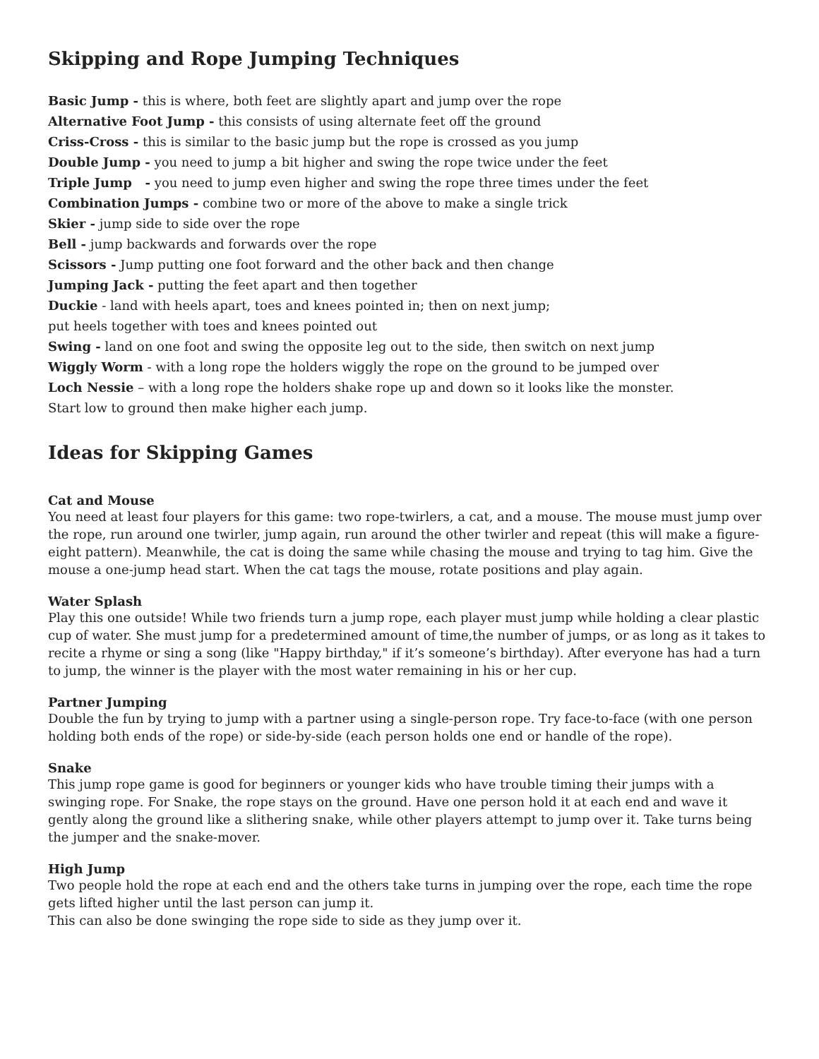Skipping and Rope Jumping Techniques
Basic Jump - this is where, both feet are slightly apart and jump over the rope
Alternative Foot Jump - this consists of using alternate feet off the ground
Criss-Cross - this is similar to the basic jump but the rope is crossed as you jump
Double Jump - you need to jump a bit higher and swing the rope twice under the feet
Triple Jump - you need to jump even higher and swing the rope three times under the feet
Combination Jumps - combine two or more of the above to make a single trick
Skier - jump side to side over the rope
Bell - jump backwards and forwards over the rope
Scissors - Jump putting one foot forward and the other back and then change
Jumping Jack - putting the feet apart and then together
Duckie - land with heels apart, toes and knees pointed in; then on next jump;
put heels together with toes and knees pointed out
Swing - land on one foot and swing the opposite leg out to the side, then switch on next jump
Wiggly Worm - with a long rope the holders wiggly the rope on the ground to be jumped over
Loch Nessie – with a long rope the holders shake rope up and down so it looks like the monster.
Start low to ground then make higher each jump.
Ideas for Skipping Games
Cat and Mouse
You need at least four players for this game: two rope-twirlers, a cat, and a mouse. The mouse must jump over the rope, run around one twirler, jump again, run around the other twirler and repeat (this will make a figure-eight pattern). Meanwhile, the cat is doing the same while chasing the mouse and trying to tag him. Give the mouse a one-jump head start. When the cat tags the mouse, rotate positions and play again.
Water Splash
Play this one outside! While two friends turn a jump rope, each player must jump while holding a clear plastic cup of water. She must jump for a predetermined amount of time,the number of jumps, or as long as it takes to recite a rhyme or sing a song (like "Happy birthday," if it’s someone’s birthday). After everyone has had a turn to jump, the winner is the player with the most water remaining in his or her cup.
Partner Jumping
Double the fun by trying to jump with a partner using a single-person rope. Try face-to-face (with one person holding both ends of the rope) or side-by-side (each person holds one end or handle of the rope).
Snake
This jump rope game is good for beginners or younger kids who have trouble timing their jumps with a swinging rope. For Snake, the rope stays on the ground. Have one person hold it at each end and wave it gently along the ground like a slithering snake, while other players attempt to jump over it. Take turns being the jumper and the snake-mover.
High Jump
Two people hold the rope at each end and the others take turns in jumping over the rope, each time the rope gets lifted higher until the last person can jump it.
This can also be done swinging the rope side to side as they jump over it.